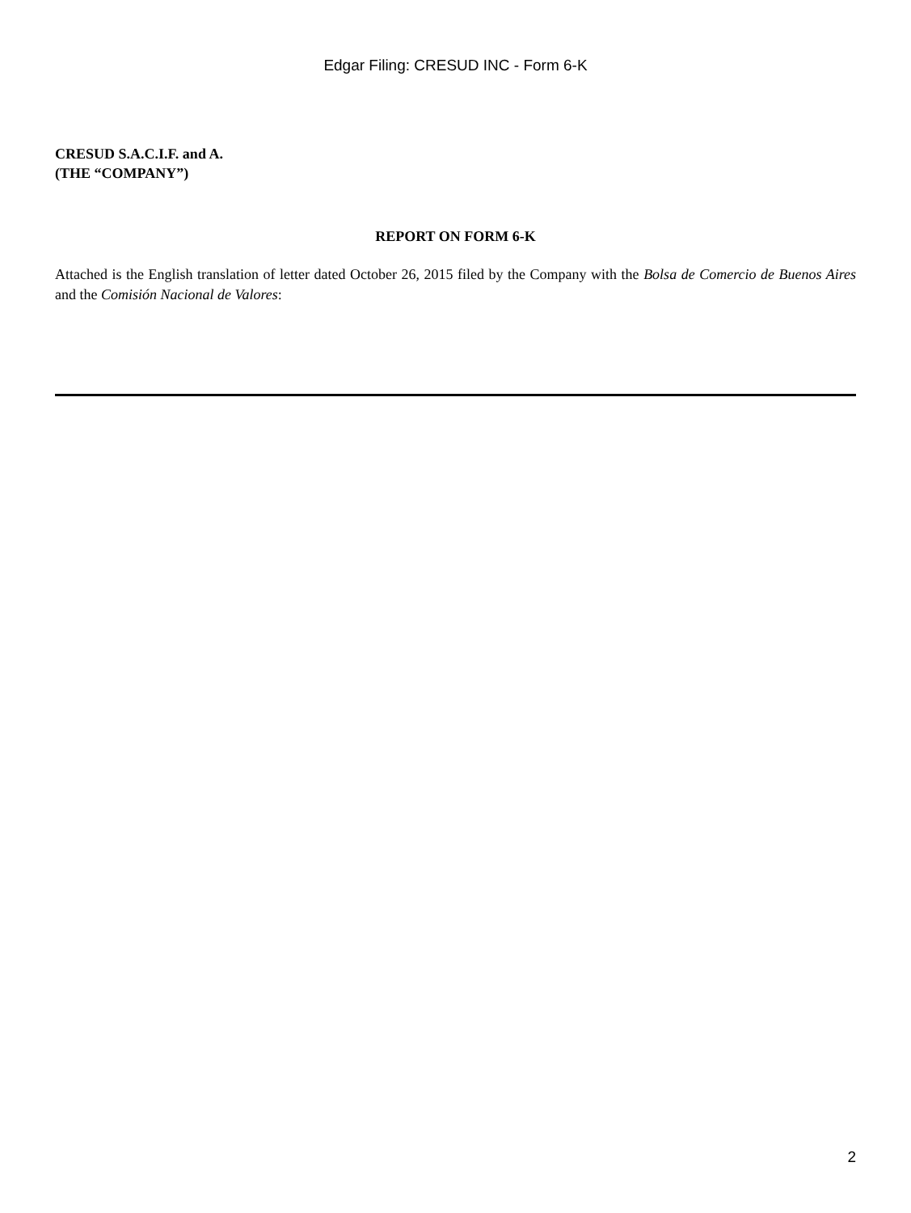Edgar Filing: CRESUD INC - Form 6-K
CRESUD S.A.C.I.F. and A.
(THE “COMPANY”)
REPORT ON FORM 6-K
Attached is the English translation of letter dated October 26, 2015 filed by the Company with the Bolsa de Comercio de Buenos Aires and the Comisión Nacional de Valores:
2